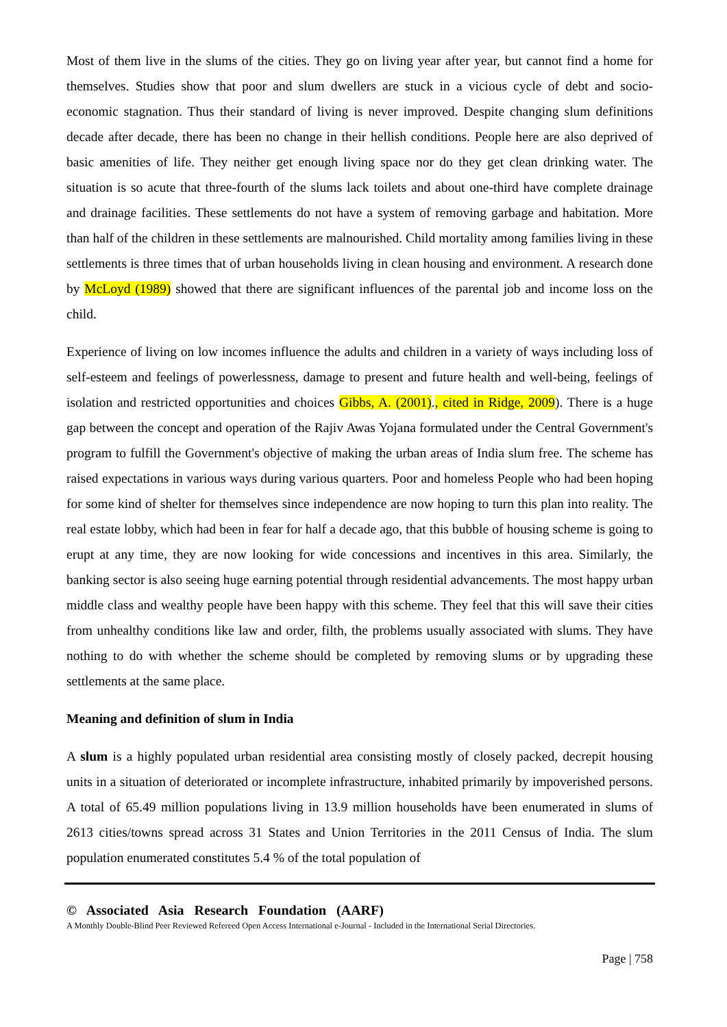Most of them live in the slums of the cities. They go on living year after year, but cannot find a home for themselves. Studies show that poor and slum dwellers are stuck in a vicious cycle of debt and socio-economic stagnation. Thus their standard of living is never improved. Despite changing slum definitions decade after decade, there has been no change in their hellish conditions. People here are also deprived of basic amenities of life. They neither get enough living space nor do they get clean drinking water. The situation is so acute that three-fourth of the slums lack toilets and about one-third have complete drainage and drainage facilities. These settlements do not have a system of removing garbage and habitation. More than half of the children in these settlements are malnourished. Child mortality among families living in these settlements is three times that of urban households living in clean housing and environment. A research done by McLoyd (1989) showed that there are significant influences of the parental job and income loss on the child.
Experience of living on low incomes influence the adults and children in a variety of ways including loss of self-esteem and feelings of powerlessness, damage to present and future health and well-being, feelings of isolation and restricted opportunities and choices Gibbs, A. (2001)., cited in Ridge, 2009). There is a huge gap between the concept and operation of the Rajiv Awas Yojana formulated under the Central Government's program to fulfill the Government's objective of making the urban areas of India slum free. The scheme has raised expectations in various ways during various quarters. Poor and homeless People who had been hoping for some kind of shelter for themselves since independence are now hoping to turn this plan into reality. The real estate lobby, which had been in fear for half a decade ago, that this bubble of housing scheme is going to erupt at any time, they are now looking for wide concessions and incentives in this area. Similarly, the banking sector is also seeing huge earning potential through residential advancements. The most happy urban middle class and wealthy people have been happy with this scheme. They feel that this will save their cities from unhealthy conditions like law and order, filth, the problems usually associated with slums. They have nothing to do with whether the scheme should be completed by removing slums or by upgrading these settlements at the same place.
Meaning and definition of slum in India
A slum is a highly populated urban residential area consisting mostly of closely packed, decrepit housing units in a situation of deteriorated or incomplete infrastructure, inhabited primarily by impoverished persons. A total of 65.49 million populations living in 13.9 million households have been enumerated in slums of 2613 cities/towns spread across 31 States and Union Territories in the 2011 Census of India. The slum population enumerated constitutes 5.4 % of the total population of
© Associated Asia Research Foundation (AARF)
A Monthly Double-Blind Peer Reviewed Refereed Open Access International e-Journal - Included in the International Serial Directories.
Page | 758